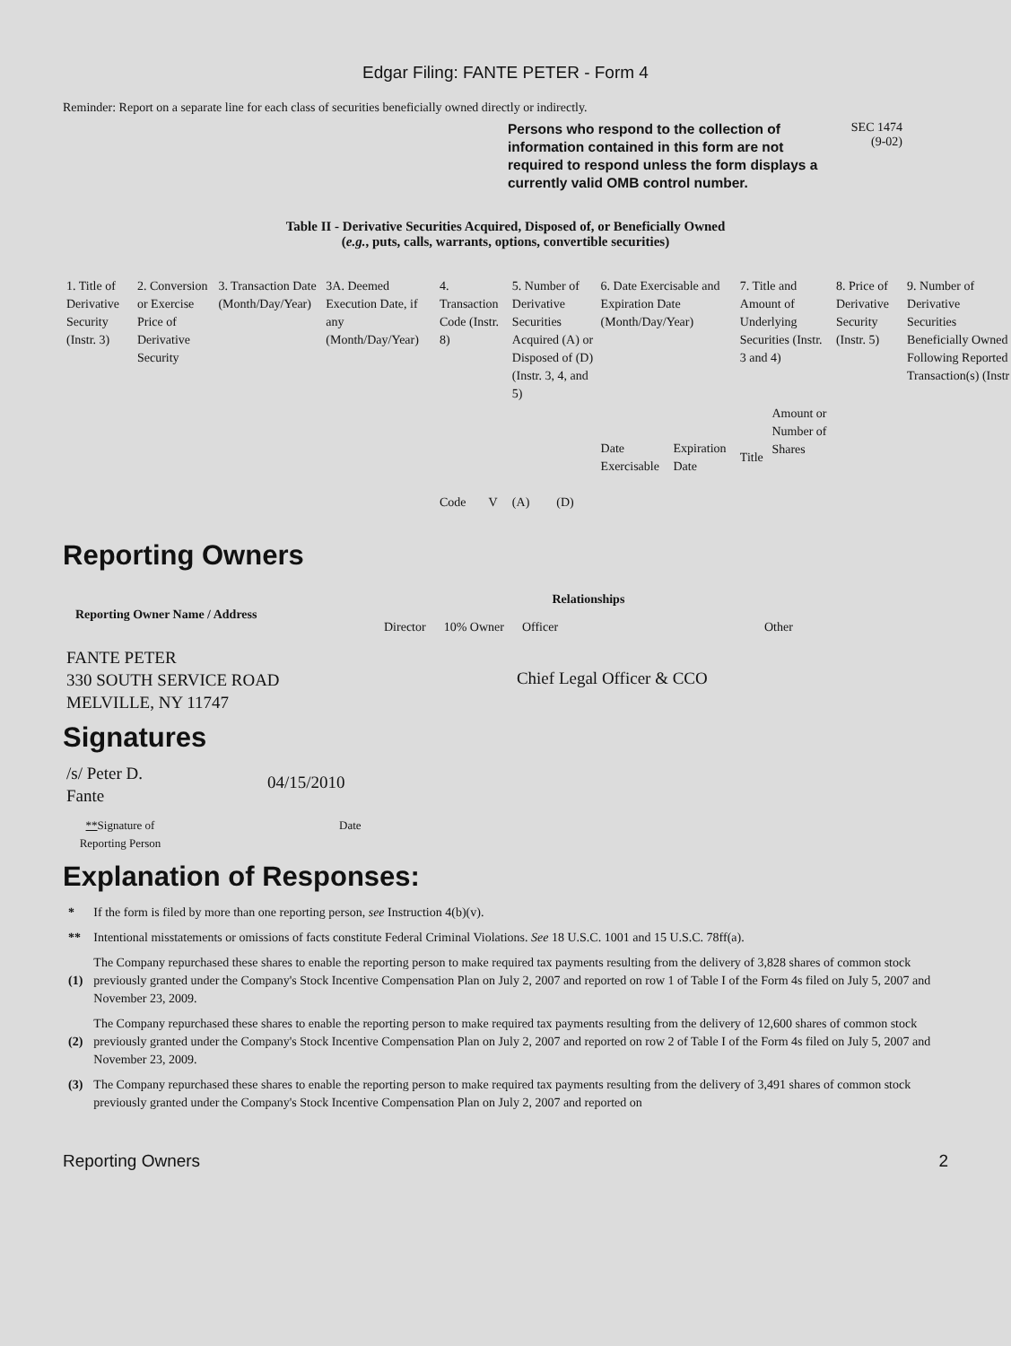Edgar Filing: FANTE PETER - Form 4
Reminder: Report on a separate line for each class of securities beneficially owned directly or indirectly.
Persons who respond to the collection of information contained in this form are not required to respond unless the form displays a currently valid OMB control number.
SEC 1474
(9-02)
Table II - Derivative Securities Acquired, Disposed of, or Beneficially Owned
(e.g., puts, calls, warrants, options, convertible securities)
| 1. Title of Derivative Security (Instr. 3) | 2. Conversion or Exercise Price of Derivative Security | 3. Transaction Date (Month/Day/Year) | 3A. Deemed Execution Date, if any (Month/Day/Year) | 4. Transaction Code (Instr. 8) | | 5. Number of Derivative Securities Acquired (A) or Disposed of (D) (Instr. 3, 4, and 5) | | 6. Date Exercisable and Expiration Date (Month/Day/Year) | | 7. Title and Amount of Underlying Securities (Instr. 3 and 4) | | 8. Price of Derivative Security (Instr. 5) | 9. Number of Derivative Securities Beneficially Owned Following Reported Transaction(s) (Instr |
| --- | --- | --- | --- | --- | --- | --- | --- | --- | --- | --- | --- | --- | --- |
| | | | | Code | V | (A) | (D) | Date Exercisable | Expiration Date | Title | Amount or Number of Shares | | |
Reporting Owners
| Reporting Owner Name / Address | Relationships | | | |
| --- | --- | --- | --- | --- |
| | Director | 10% Owner | Officer | Other |
| FANTE PETER 330 SOUTH SERVICE ROAD MELVILLE, NY 11747 | | | Chief Legal Officer & CCO | |
Signatures
| /s/ Peter D. Fante | 04/15/2010 |
| ** Signature of Reporting Person | Date |
Explanation of Responses:
| * | If the form is filed by more than one reporting person, see Instruction 4(b)(v). |
| ** | Intentional misstatements or omissions of facts constitute Federal Criminal Violations. See 18 U.S.C. 1001 and 15 U.S.C. 78ff(a). |
| (1) | The Company repurchased these shares to enable the reporting person to make required tax payments resulting from the delivery of 3,828 shares of common stock previously granted under the Company's Stock Incentive Compensation Plan on July 2, 2007 and reported on row 1 of Table I of the Form 4s filed on July 5, 2007 and November 23, 2009. |
| (2) | The Company repurchased these shares to enable the reporting person to make required tax payments resulting from the delivery of 12,600 shares of common stock previously granted under the Company's Stock Incentive Compensation Plan on July 2, 2007 and reported on row 2 of Table I of the Form 4s filed on July 5, 2007 and November 23, 2009. |
| (3) | The Company repurchased these shares to enable the reporting person to make required tax payments resulting from the delivery of 3,491 shares of common stock previously granted under the Company's Stock Incentive Compensation Plan on July 2, 2007 and reported on |
Reporting Owners 2